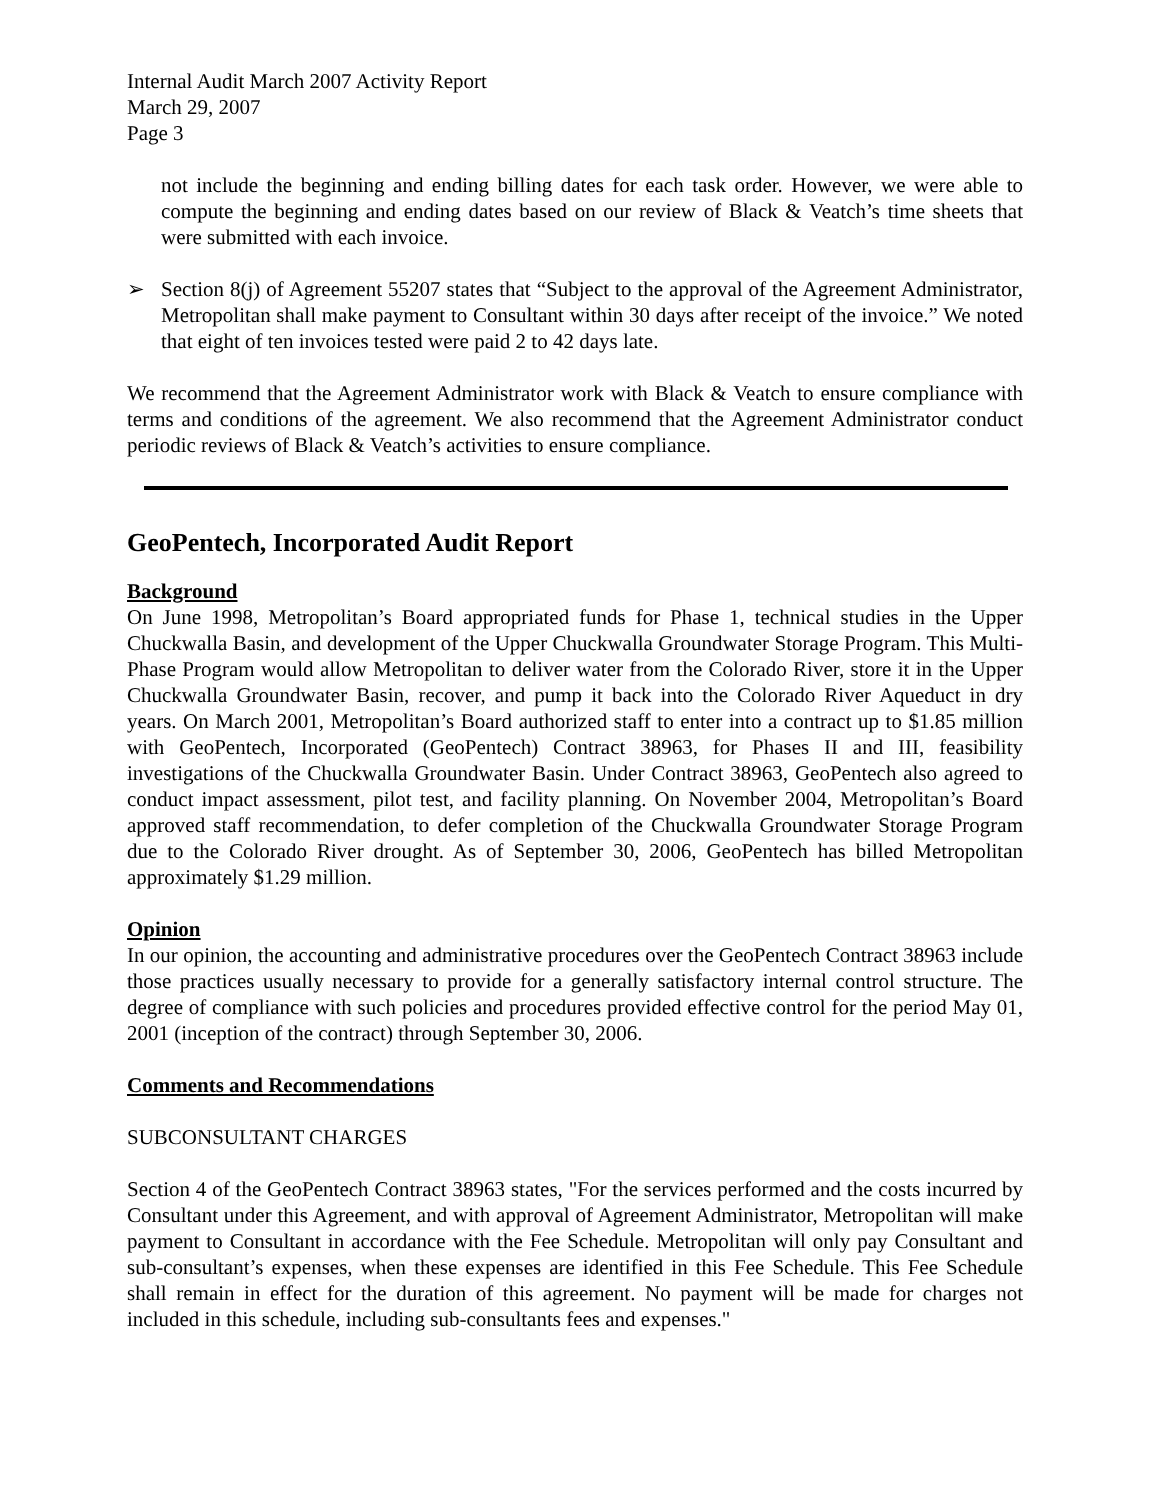Internal Audit March 2007 Activity Report
March 29, 2007
Page 3
not include the beginning and ending billing dates for each task order. However, we were able to compute the beginning and ending dates based on our review of Black & Veatch’s time sheets that were submitted with each invoice.
➢ Section 8(j) of Agreement 55207 states that “Subject to the approval of the Agreement Administrator, Metropolitan shall make payment to Consultant within 30 days after receipt of the invoice.” We noted that eight of ten invoices tested were paid 2 to 42 days late.
We recommend that the Agreement Administrator work with Black & Veatch to ensure compliance with terms and conditions of the agreement. We also recommend that the Agreement Administrator conduct periodic reviews of Black & Veatch’s activities to ensure compliance.
GeoPentech, Incorporated Audit Report
Background
On June 1998, Metropolitan’s Board appropriated funds for Phase 1, technical studies in the Upper Chuckwalla Basin, and development of the Upper Chuckwalla Groundwater Storage Program. This Multi-Phase Program would allow Metropolitan to deliver water from the Colorado River, store it in the Upper Chuckwalla Groundwater Basin, recover, and pump it back into the Colorado River Aqueduct in dry years. On March 2001, Metropolitan’s Board authorized staff to enter into a contract up to $1.85 million with GeoPentech, Incorporated (GeoPentech) Contract 38963, for Phases II and III, feasibility investigations of the Chuckwalla Groundwater Basin. Under Contract 38963, GeoPentech also agreed to conduct impact assessment, pilot test, and facility planning. On November 2004, Metropolitan’s Board approved staff recommendation, to defer completion of the Chuckwalla Groundwater Storage Program due to the Colorado River drought. As of September 30, 2006, GeoPentech has billed Metropolitan approximately $1.29 million.
Opinion
In our opinion, the accounting and administrative procedures over the GeoPentech Contract 38963 include those practices usually necessary to provide for a generally satisfactory internal control structure. The degree of compliance with such policies and procedures provided effective control for the period May 01, 2001 (inception of the contract) through September 30, 2006.
Comments and Recommendations
SUBCONSULTANT CHARGES
Section 4 of the GeoPentech Contract 38963 states, "For the services performed and the costs incurred by Consultant under this Agreement, and with approval of Agreement Administrator, Metropolitan will make payment to Consultant in accordance with the Fee Schedule. Metropolitan will only pay Consultant and sub-consultant’s expenses, when these expenses are identified in this Fee Schedule. This Fee Schedule shall remain in effect for the duration of this agreement. No payment will be made for charges not included in this schedule, including sub-consultants fees and expenses."